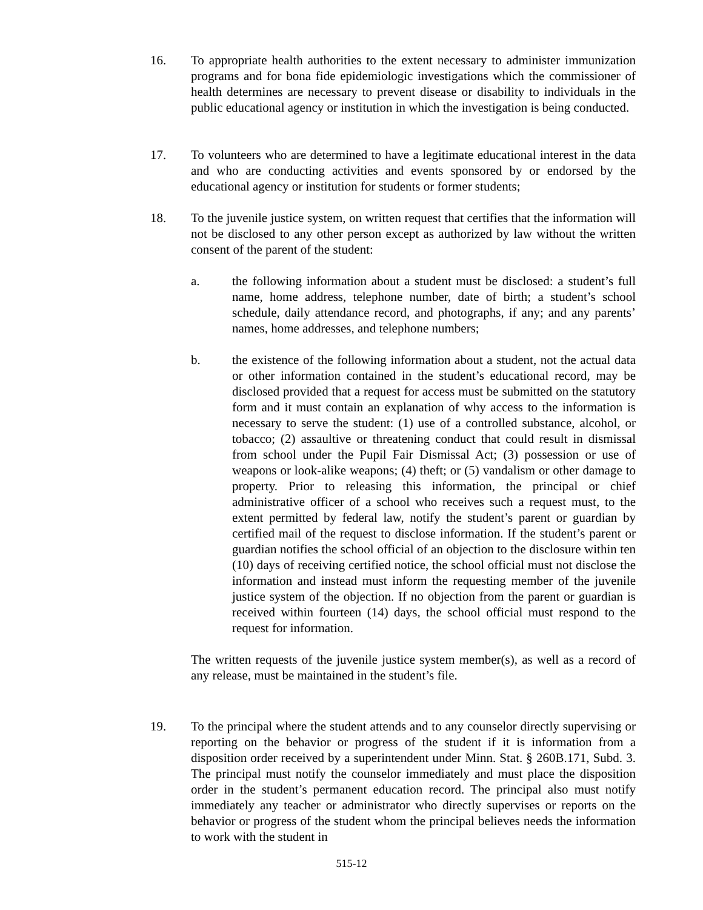16. To appropriate health authorities to the extent necessary to administer immunization programs and for bona fide epidemiologic investigations which the commissioner of health determines are necessary to prevent disease or disability to individuals in the public educational agency or institution in which the investigation is being conducted.
17. To volunteers who are determined to have a legitimate educational interest in the data and who are conducting activities and events sponsored by or endorsed by the educational agency or institution for students or former students;
18. To the juvenile justice system, on written request that certifies that the information will not be disclosed to any other person except as authorized by law without the written consent of the parent of the student:
a. the following information about a student must be disclosed: a student’s full name, home address, telephone number, date of birth; a student’s school schedule, daily attendance record, and photographs, if any; and any parents’ names, home addresses, and telephone numbers;
b. the existence of the following information about a student, not the actual data or other information contained in the student’s educational record, may be disclosed provided that a request for access must be submitted on the statutory form and it must contain an explanation of why access to the information is necessary to serve the student: (1) use of a controlled substance, alcohol, or tobacco; (2) assaultive or threatening conduct that could result in dismissal from school under the Pupil Fair Dismissal Act; (3) possession or use of weapons or look-alike weapons; (4) theft; or (5) vandalism or other damage to property. Prior to releasing this information, the principal or chief administrative officer of a school who receives such a request must, to the extent permitted by federal law, notify the student’s parent or guardian by certified mail of the request to disclose information. If the student’s parent or guardian notifies the school official of an objection to the disclosure within ten (10) days of receiving certified notice, the school official must not disclose the information and instead must inform the requesting member of the juvenile justice system of the objection. If no objection from the parent or guardian is received within fourteen (14) days, the school official must respond to the request for information.
The written requests of the juvenile justice system member(s), as well as a record of any release, must be maintained in the student’s file.
19. To the principal where the student attends and to any counselor directly supervising or reporting on the behavior or progress of the student if it is information from a disposition order received by a superintendent under Minn. Stat. § 260B.171, Subd. 3. The principal must notify the counselor immediately and must place the disposition order in the student’s permanent education record. The principal also must notify immediately any teacher or administrator who directly supervises or reports on the behavior or progress of the student whom the principal believes needs the information to work with the student in
515-12